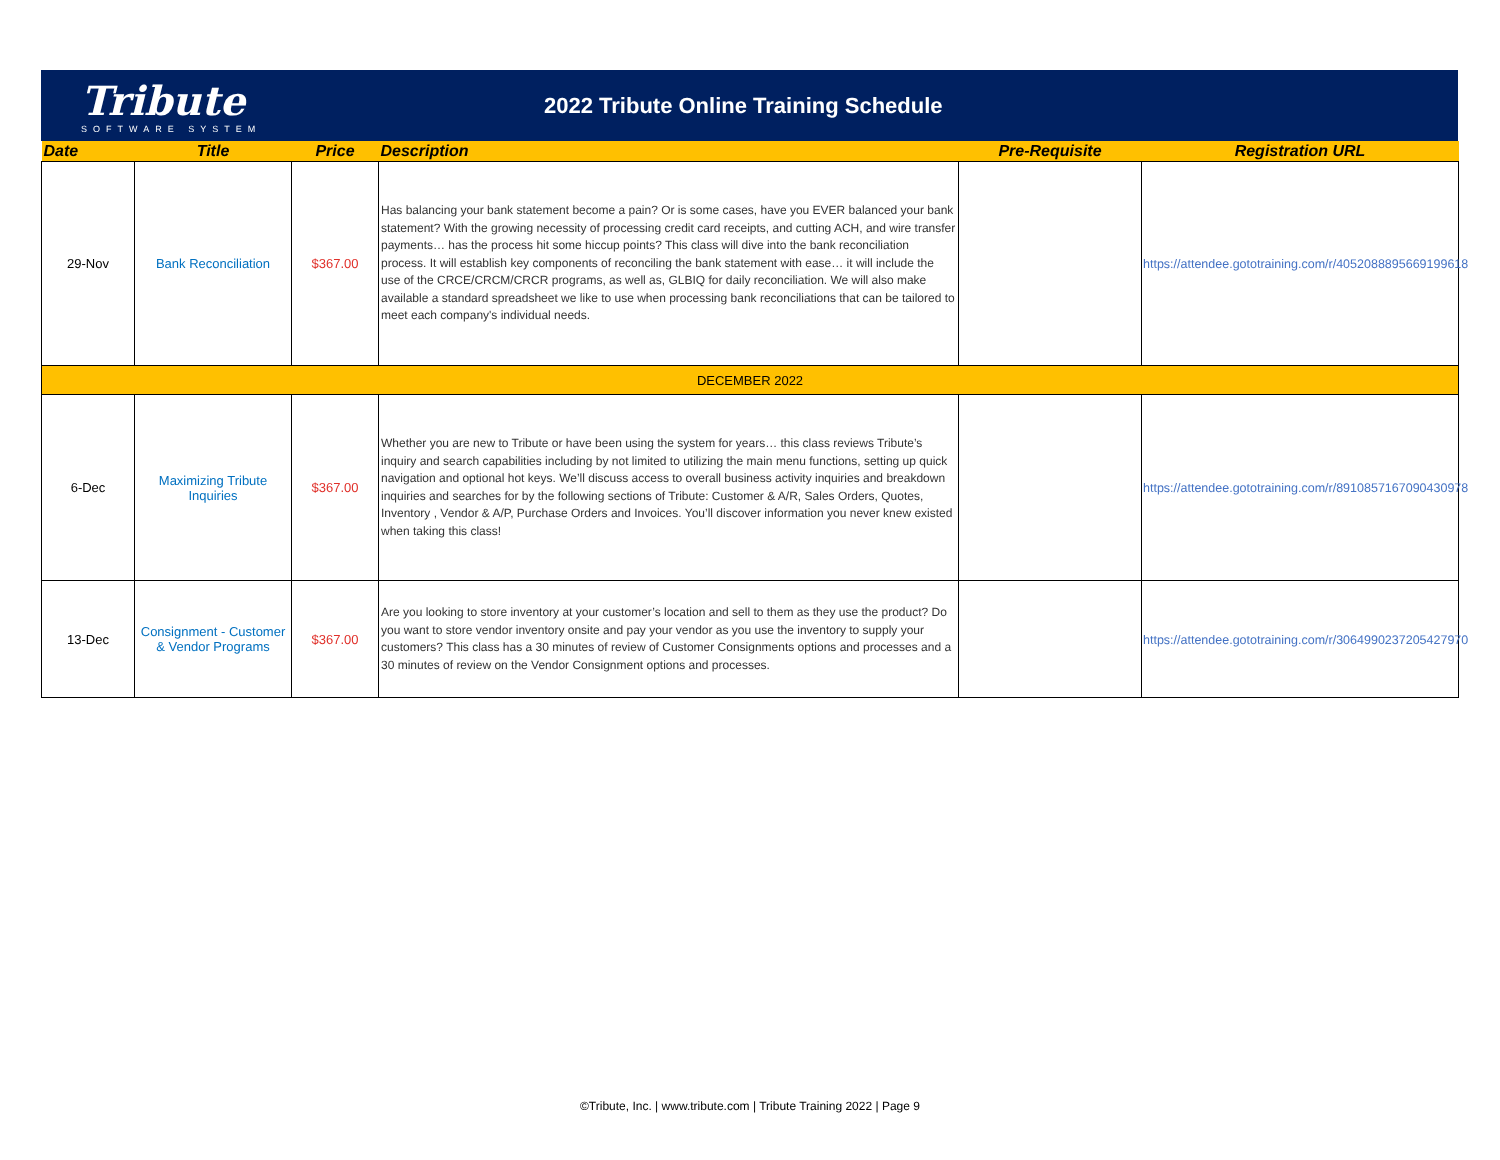Tribute
SOFTWARE SYSTEM
2022 Tribute Online Training Schedule
| Date | Title | Price | Description | Pre-Requisite | Registration URL |
| --- | --- | --- | --- | --- | --- |
| 29-Nov | Bank Reconciliation | $367.00 | Has balancing your bank statement become a pain? Or is some cases, have you EVER balanced your bank statement? With the growing necessity of processing credit card receipts, and cutting ACH, and wire transfer payments… has the process hit some hiccup points? This class will dive into the bank reconciliation process. It will establish key components of reconciling the bank statement with ease… it will include the use of the CRCE/CRCM/CRCR programs, as well as, GLBIQ for daily reconciliation. We will also make available a standard spreadsheet we like to use when processing bank reconciliations that can be tailored to meet each company's individual needs. | | https://attendee.gototraining.com/r/4052088895669199618 |
| DECEMBER 2022 | | | | | |
| 6-Dec | Maximizing Tribute Inquiries | $367.00 | Whether you are new to Tribute or have been using the system for years… this class reviews Tribute’s inquiry and search capabilities including by not limited to utilizing the main menu functions, setting up quick navigation and optional hot keys. We’ll discuss access to overall business activity inquiries and breakdown inquiries and searches for by the following sections of Tribute: Customer & A/R, Sales Orders, Quotes, Inventory , Vendor & A/P, Purchase Orders and Invoices. You’ll discover information you never knew existed when taking this class! | | https://attendee.gototraining.com/r/8910857167090430978 |
| 13-Dec | Consignment - Customer & Vendor Programs | $367.00 | Are you looking to store inventory at your customer’s location and sell to them as they use the product? Do you want to store vendor inventory onsite and pay your vendor as you use the inventory to supply your customers? This class has a 30 minutes of review of Customer Consignments options and processes and a 30 minutes of review on the Vendor Consignment options and processes. | | https://attendee.gototraining.com/r/3064990237205427970 |
©Tribute, Inc. | www.tribute.com | Tribute Training 2022 | Page 9